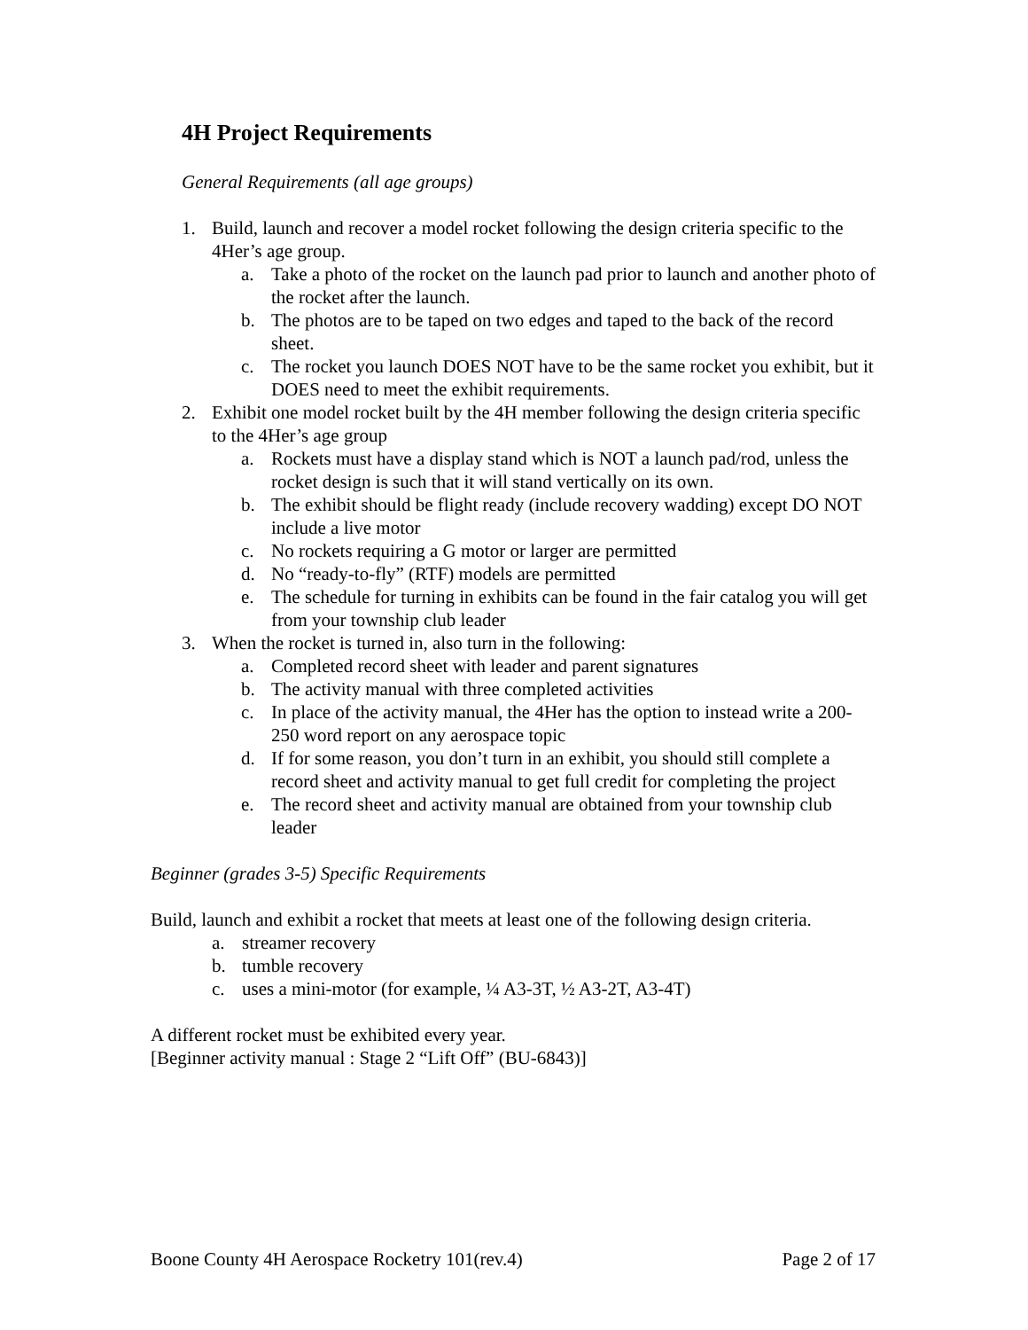4H Project Requirements
General Requirements (all age groups)
1. Build, launch and recover a model rocket following the design criteria specific to the 4Her’s age group.
a. Take a photo of the rocket on the launch pad prior to launch and another photo of the rocket after the launch.
b. The photos are to be taped on two edges and taped to the back of the record sheet.
c. The rocket you launch DOES NOT have to be the same rocket you exhibit, but it DOES need to meet the exhibit requirements.
2. Exhibit one model rocket built by the 4H member following the design criteria specific to the 4Her’s age group
a. Rockets must have a display stand which is NOT a launch pad/rod, unless the rocket design is such that it will stand vertically on its own.
b. The exhibit should be flight ready (include recovery wadding) except DO NOT include a live motor
c. No rockets requiring a G motor or larger are permitted
d. No “ready-to-fly” (RTF) models are permitted
e. The schedule for turning in exhibits can be found in the fair catalog you will get from your township club leader
3. When the rocket is turned in, also turn in the following:
a. Completed record sheet with leader and parent signatures
b. The activity manual with three completed activities
c. In place of the activity manual, the 4Her has the option to instead write a 200-250 word report on any aerospace topic
d. If for some reason, you don’t turn in an exhibit, you should still complete a record sheet and activity manual to get full credit for completing the project
e. The record sheet and activity manual are obtained from your township club leader
Beginner (grades 3-5) Specific Requirements
Build, launch and exhibit a rocket that meets at least one of the following design criteria.
a. streamer recovery
b. tumble recovery
c. uses a mini-motor (for example, ¼ A3-3T, ½ A3-2T, A3-4T)
A different rocket must be exhibited every year.
[Beginner activity manual : Stage 2 “Lift Off” (BU-6843)]
Boone County 4H Aerospace Rocketry 101(rev.4) Page 2 of 17